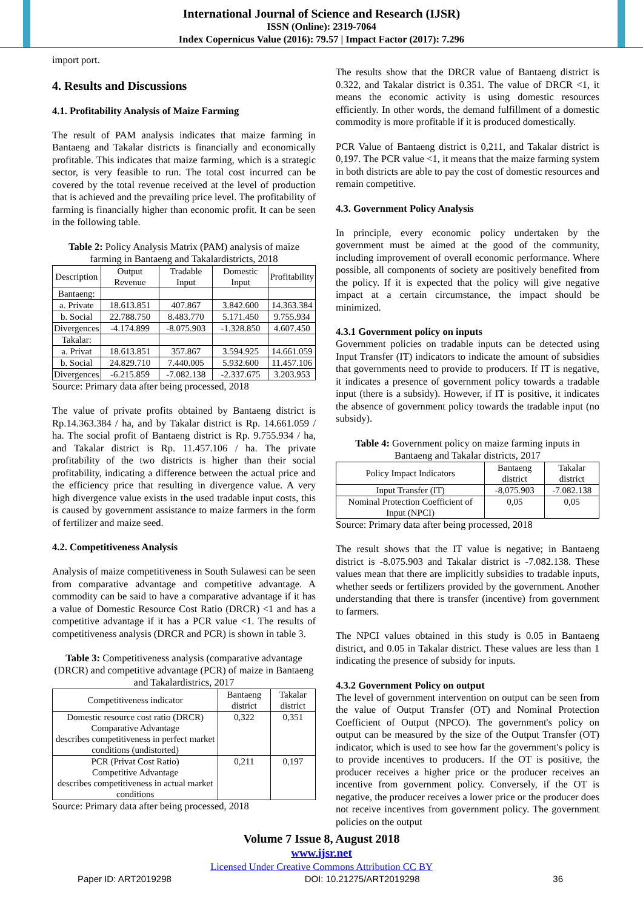International Journal of Science and Research (IJSR)
ISSN (Online): 2319-7064
Index Copernicus Value (2016): 79.57 | Impact Factor (2017): 7.296
import port.
4. Results and Discussions
4.1. Profitability Analysis of Maize Farming
The result of PAM analysis indicates that maize farming in Bantaeng and Takalar districts is financially and economically profitable. This indicates that maize farming, which is a strategic sector, is very feasible to run. The total cost incurred can be covered by the total revenue received at the level of production that is achieved and the prevailing price level. The profitability of farming is financially higher than economic profit. It can be seen in the following table.
Table 2: Policy Analysis Matrix (PAM) analysis of maize farming in Bantaeng and Takalardistricts, 2018
| Description | Output Revenue | Tradable Input | Domestic Input | Profitability |
| --- | --- | --- | --- | --- |
| Bantaeng: | | | | |
| a. Private | 18.613.851 | 407.867 | 3.842.600 | 14.363.384 |
| b. Social | 22.788.750 | 8.483.770 | 5.171.450 | 9.755.934 |
| Divergences | -4.174.899 | -8.075.903 | -1.328.850 | 4.607.450 |
| Takalar: | | | | |
| a. Privat | 18.613.851 | 357.867 | 3.594.925 | 14.661.059 |
| b. Social | 24.829.710 | 7.440.005 | 5.932.600 | 11.457.106 |
| Divergences | -6.215.859 | -7.082.138 | -2.337.675 | 3.203.953 |
Source: Primary data after being processed, 2018
The value of private profits obtained by Bantaeng district is Rp.14.363.384 / ha, and by Takalar district is Rp. 14.661.059 / ha. The social profit of Bantaeng district is Rp. 9.755.934 / ha, and Takalar district is Rp. 11.457.106 / ha. The private profitability of the two districts is higher than their social profitability, indicating a difference between the actual price and the efficiency price that resulting in divergence value. A very high divergence value exists in the used tradable input costs, this is caused by government assistance to maize farmers in the form of fertilizer and maize seed.
4.2. Competitiveness Analysis
Analysis of maize competitiveness in South Sulawesi can be seen from comparative advantage and competitive advantage. A commodity can be said to have a comparative advantage if it has a value of Domestic Resource Cost Ratio (DRCR) <1 and has a competitive advantage if it has a PCR value <1. The results of competitiveness analysis (DRCR and PCR) is shown in table 3.
Table 3: Competitiveness analysis (comparative advantage (DRCR) and competitive advantage (PCR) of maize in Bantaeng and Takalardistrics, 2017
| Competitiveness indicator | Bantaeng district | Takalar district |
| --- | --- | --- |
| Domestic resource cost ratio (DRCR) Comparative Advantage describes competitiveness in perfect market conditions (undistorted) | 0,322 | 0,351 |
| PCR (Privat Cost Ratio) Competitive Advantage describes competitiveness in actual market conditions | 0,211 | 0,197 |
Source: Primary data after being processed, 2018
The results show that the DRCR value of Bantaeng district is 0.322, and Takalar district is 0.351. The value of DRCR <1, it means the economic activity is using domestic resources efficiently. In other words, the demand fulfillment of a domestic commodity is more profitable if it is produced domestically.
PCR Value of Bantaeng district is 0,211, and Takalar district is 0,197. The PCR value <1, it means that the maize farming system in both districts are able to pay the cost of domestic resources and remain competitive.
4.3. Government Policy Analysis
In principle, every economic policy undertaken by the government must be aimed at the good of the community, including improvement of overall economic performance. Where possible, all components of society are positively benefited from the policy. If it is expected that the policy will give negative impact at a certain circumstance, the impact should be minimized.
4.3.1 Government policy on inputs
Government policies on tradable inputs can be detected using Input Transfer (IT) indicators to indicate the amount of subsidies that governments need to provide to producers. If IT is negative, it indicates a presence of government policy towards a tradable input (there is a subsidy). However, if IT is positive, it indicates the absence of government policy towards the tradable input (no subsidy).
Table 4: Government policy on maize farming inputs in Bantaeng and Takalar districts, 2017
| Policy Impact Indicators | Bantaeng district | Takalar district |
| --- | --- | --- |
| Input Transfer (IT) | -8,075.903 | -7.082.138 |
| Nominal Protection Coefficient of Input (NPCI) | 0,05 | 0,05 |
Source: Primary data after being processed, 2018
The result shows that the IT value is negative; in Bantaeng district is -8.075.903 and Takalar district is -7.082.138. These values mean that there are implicitly subsidies to tradable inputs, whether seeds or fertilizers provided by the government. Another understanding that there is transfer (incentive) from government to farmers.
The NPCI values obtained in this study is 0.05 in Bantaeng district, and 0.05 in Takalar district. These values are less than 1 indicating the presence of subsidy for inputs.
4.3.2 Government Policy on output
The level of government intervention on output can be seen from the value of Output Transfer (OT) and Nominal Protection Coefficient of Output (NPCO). The government's policy on output can be measured by the size of the Output Transfer (OT) indicator, which is used to see how far the government's policy is to provide incentives to producers. If the OT is positive, the producer receives a higher price or the producer receives an incentive from government policy. Conversely, if the OT is negative, the producer receives a lower price or the producer does not receive incentives from government policy. The government policies on the output
Volume 7 Issue 8, August 2018
www.ijsr.net
Licensed Under Creative Commons Attribution CC BY
Paper ID: ART2019298 DOI: 10.21275/ART2019298 36